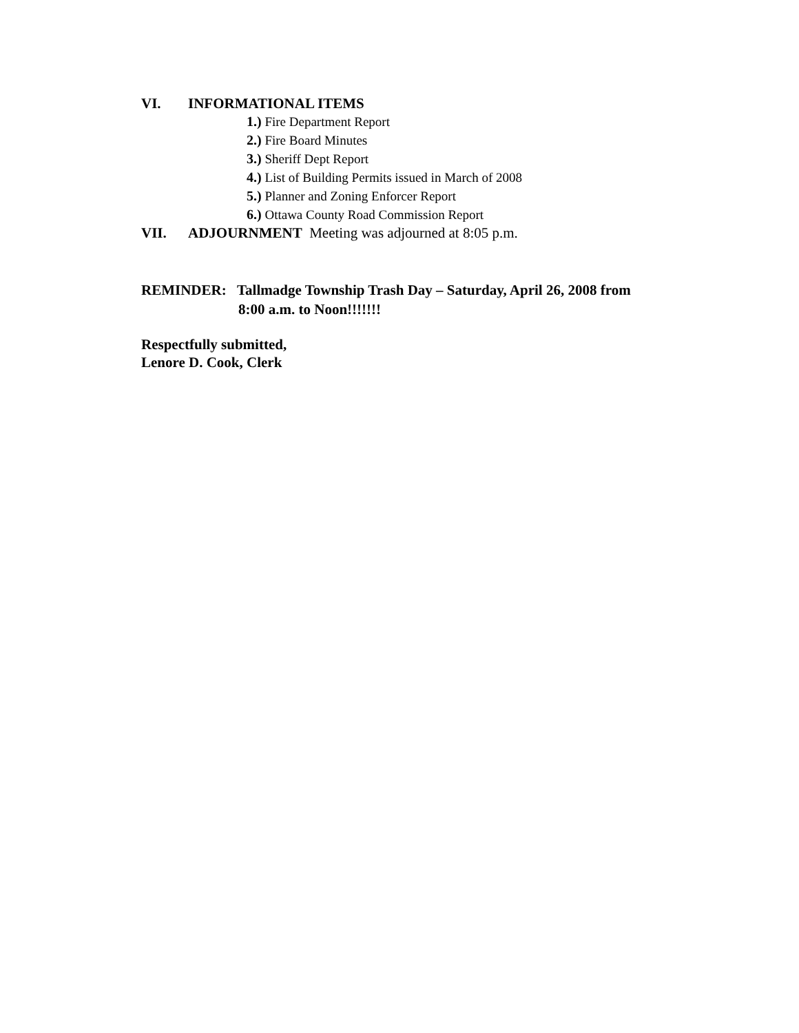VI. INFORMATIONAL ITEMS
1.) Fire Department Report
2.) Fire Board Minutes
3.) Sheriff Dept Report
4.) List of Building Permits issued in March of 2008
5.) Planner and Zoning Enforcer Report
6.) Ottawa County Road Commission Report
VII. ADJOURNMENT Meeting was adjourned at 8:05 p.m.
REMINDER: Tallmadge Township Trash Day – Saturday, April 26, 2008 from
8:00 a.m. to Noon!!!!!!!
Respectfully submitted,
Lenore D. Cook, Clerk